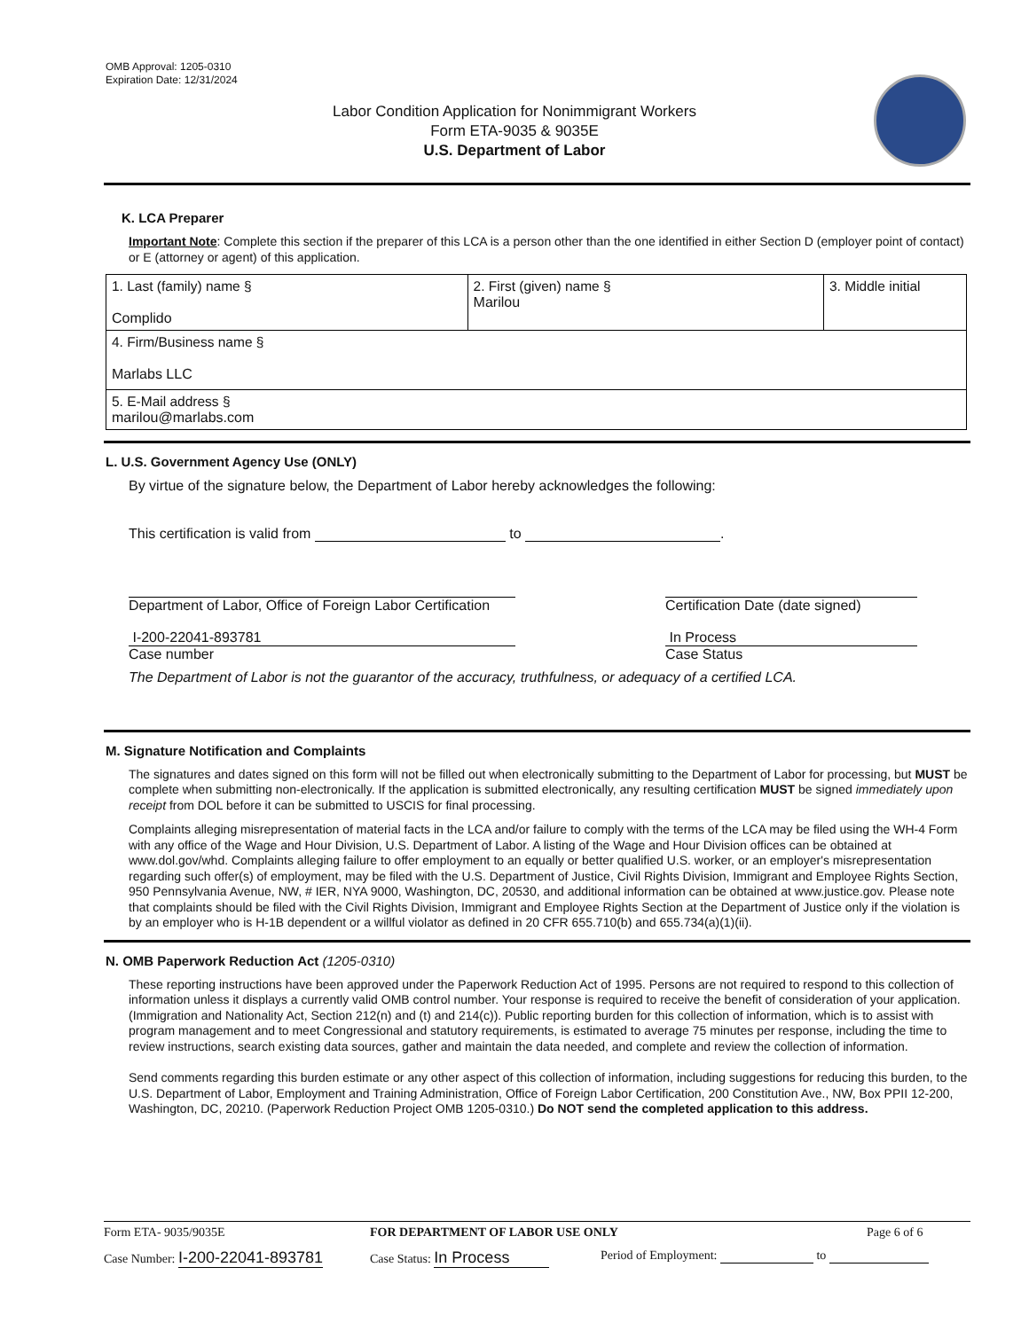OMB Approval: 1205-0310
Expiration Date: 12/31/2024
Labor Condition Application for Nonimmigrant Workers
Form ETA-9035 & 9035E
U.S. Department of Labor
K. LCA Preparer
Important Note: Complete this section if the preparer of this LCA is a person other than the one identified in either Section D (employer point of contact) or E (attorney or agent) of this application.
| 1. Last (family) name § Complido | 2. First (given) name § Marilou | 3. Middle initial |
| 4. Firm/Business name § Marlabs LLC | | |
| 5. E-Mail address § marilou@marlabs.com | | |
L. U.S. Government Agency Use (ONLY)
By virtue of the signature below, the Department of Labor hereby acknowledges the following:
This certification is valid from to .
Department of Labor, Office of Foreign Labor Certification
I-200-22041-893781
Case number
Certification Date (date signed)
In Process
Case Status
The Department of Labor is not the guarantor of the accuracy, truthfulness, or adequacy of a certified LCA.
M. Signature Notification and Complaints
The signatures and dates signed on this form will not be filled out when electronically submitting to the Department of Labor for processing, but MUST be complete when submitting non-electronically. If the application is submitted electronically, any resulting certification MUST be signed immediately upon receipt from DOL before it can be submitted to USCIS for final processing.
Complaints alleging misrepresentation of material facts in the LCA and/or failure to comply with the terms of the LCA may be filed using the WH-4 Form with any office of the Wage and Hour Division, U.S. Department of Labor. A listing of the Wage and Hour Division offices can be obtained at www.dol.gov/whd. Complaints alleging failure to offer employment to an equally or better qualified U.S. worker, or an employer's misrepresentation regarding such offer(s) of employment, may be filed with the U.S. Department of Justice, Civil Rights Division, Immigrant and Employee Rights Section, 950 Pennsylvania Avenue, NW, # IER, NYA 9000, Washington, DC, 20530, and additional information can be obtained at www.justice.gov. Please note that complaints should be filed with the Civil Rights Division, Immigrant and Employee Rights Section at the Department of Justice only if the violation is by an employer who is H-1B dependent or a willful violator as defined in 20 CFR 655.710(b) and 655.734(a)(1)(ii).
N. OMB Paperwork Reduction Act (1205-0310)
These reporting instructions have been approved under the Paperwork Reduction Act of 1995. Persons are not required to respond to this collection of information unless it displays a currently valid OMB control number. Your response is required to receive the benefit of consideration of your application. (Immigration and Nationality Act, Section 212(n) and (t) and 214(c)). Public reporting burden for this collection of information, which is to assist with program management and to meet Congressional and statutory requirements, is estimated to average 75 minutes per response, including the time to review instructions, search existing data sources, gather and maintain the data needed, and complete and review the collection of information.
Send comments regarding this burden estimate or any other aspect of this collection of information, including suggestions for reducing this burden, to the U.S. Department of Labor, Employment and Training Administration, Office of Foreign Labor Certification, 200 Constitution Ave., NW, Box PPII 12-200, Washington, DC, 20210. (Paperwork Reduction Project OMB 1205-0310.) Do NOT send the completed application to this address.
Form ETA- 9035/9035E FOR DEPARTMENT OF LABOR USE ONLY Page 6 of 6
Case Number: I-200-22041-893781 Case Status: In Process Period of Employment: to